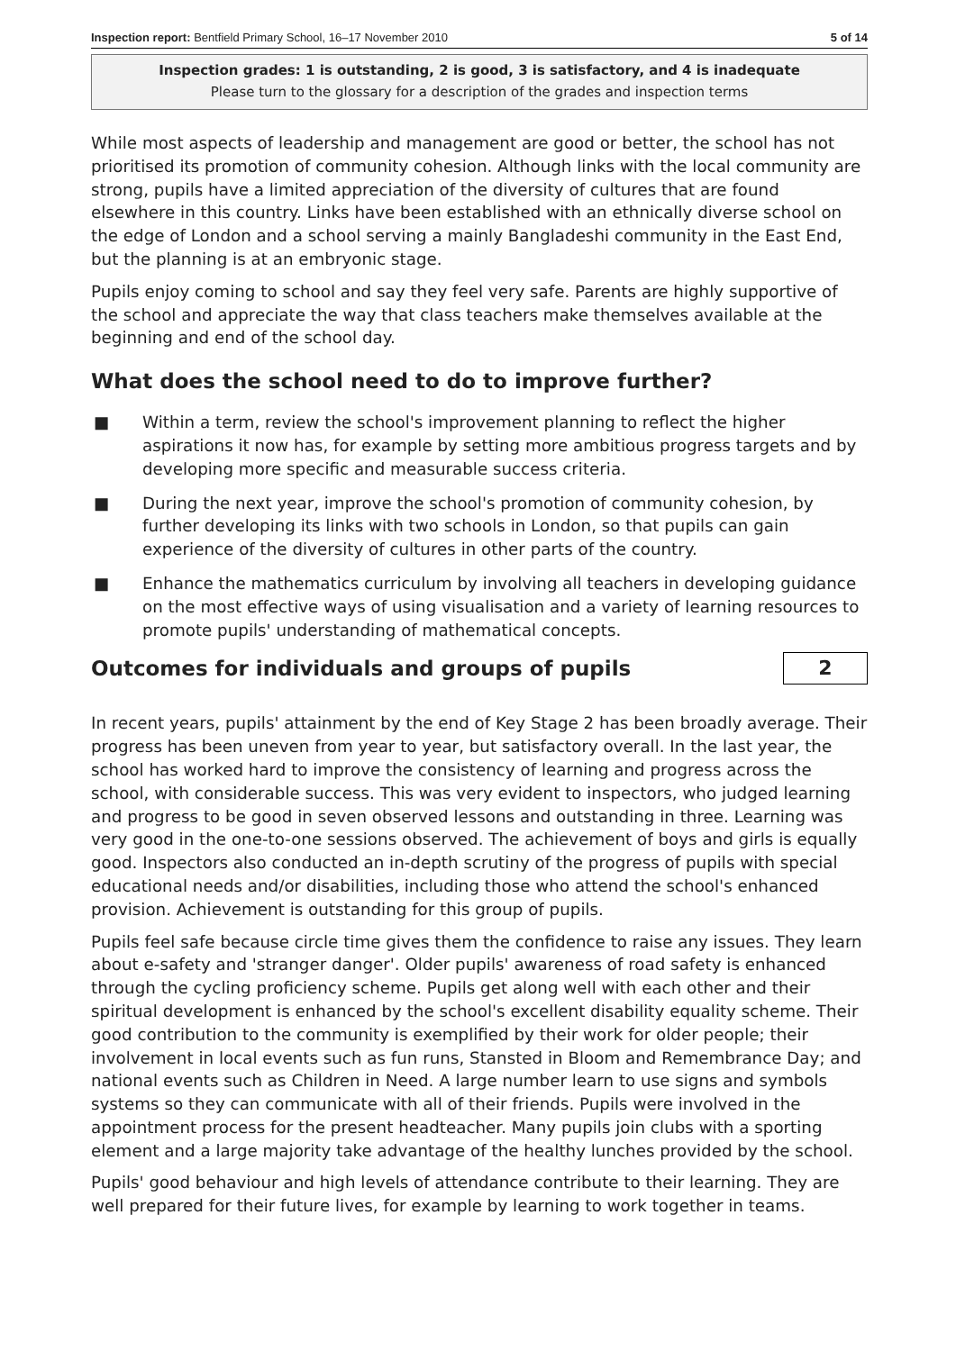Inspection report: Bentfield Primary School, 16–17 November 2010 5 of 14
Inspection grades: 1 is outstanding, 2 is good, 3 is satisfactory, and 4 is inadequate
Please turn to the glossary for a description of the grades and inspection terms
While most aspects of leadership and management are good or better, the school has not prioritised its promotion of community cohesion. Although links with the local community are strong, pupils have a limited appreciation of the diversity of cultures that are found elsewhere in this country. Links have been established with an ethnically diverse school on the edge of London and a school serving a mainly Bangladeshi community in the East End, but the planning is at an embryonic stage.
Pupils enjoy coming to school and say they feel very safe. Parents are highly supportive of the school and appreciate the way that class teachers make themselves available at the beginning and end of the school day.
What does the school need to do to improve further?
■ Within a term, review the school's improvement planning to reflect the higher aspirations it now has, for example by setting more ambitious progress targets and by developing more specific and measurable success criteria.
■ During the next year, improve the school's promotion of community cohesion, by further developing its links with two schools in London, so that pupils can gain experience of the diversity of cultures in other parts of the country.
■ Enhance the mathematics curriculum by involving all teachers in developing guidance on the most effective ways of using visualisation and a variety of learning resources to promote pupils' understanding of mathematical concepts.
Outcomes for individuals and groups of pupils
2
In recent years, pupils' attainment by the end of Key Stage 2 has been broadly average. Their progress has been uneven from year to year, but satisfactory overall. In the last year, the school has worked hard to improve the consistency of learning and progress across the school, with considerable success. This was very evident to inspectors, who judged learning and progress to be good in seven observed lessons and outstanding in three. Learning was very good in the one-to-one sessions observed. The achievement of boys and girls is equally good. Inspectors also conducted an in-depth scrutiny of the progress of pupils with special educational needs and/or disabilities, including those who attend the school's enhanced provision. Achievement is outstanding for this group of pupils.
Pupils feel safe because circle time gives them the confidence to raise any issues. They learn about e-safety and 'stranger danger'. Older pupils' awareness of road safety is enhanced through the cycling proficiency scheme. Pupils get along well with each other and their spiritual development is enhanced by the school's excellent disability equality scheme. Their good contribution to the community is exemplified by their work for older people; their involvement in local events such as fun runs, Stansted in Bloom and Remembrance Day; and national events such as Children in Need. A large number learn to use signs and symbols systems so they can communicate with all of their friends. Pupils were involved in the appointment process for the present headteacher. Many pupils join clubs with a sporting element and a large majority take advantage of the healthy lunches provided by the school.
Pupils' good behaviour and high levels of attendance contribute to their learning. They are well prepared for their future lives, for example by learning to work together in teams.